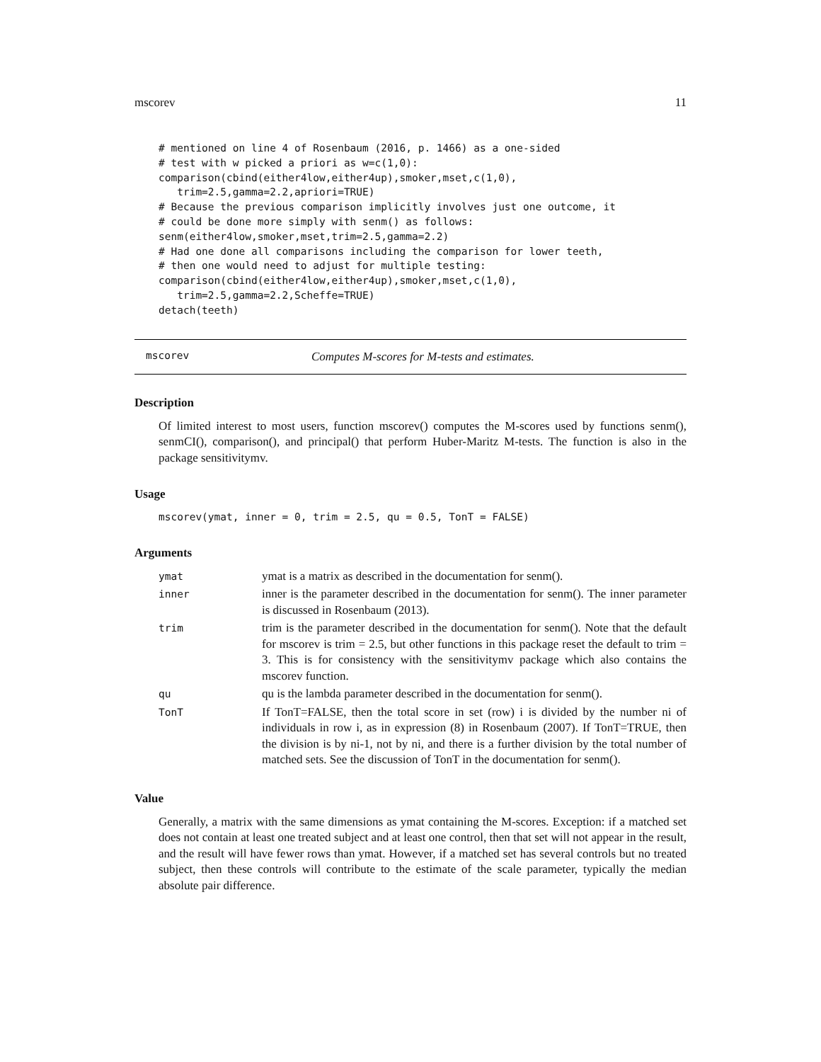mscorev 11
# mentioned on line 4 of Rosenbaum (2016, p. 1466) as a one-sided
# test with w picked a priori as w=c(1,0):
comparison(cbind(either4low,either4up),smoker,mset,c(1,0),
   trim=2.5,gamma=2.2,apriori=TRUE)
# Because the previous comparison implicitly involves just one outcome, it
# could be done more simply with senm() as follows:
senm(either4low,smoker,mset,trim=2.5,gamma=2.2)
# Had one done all comparisons including the comparison for lower teeth,
# then one would need to adjust for multiple testing:
comparison(cbind(either4low,either4up),smoker,mset,c(1,0),
   trim=2.5,gamma=2.2,Scheffe=TRUE)
detach(teeth)
mscorev Computes M-scores for M-tests and estimates.
Description
Of limited interest to most users, function mscorev() computes the M-scores used by functions senm(), senmCI(), comparison(), and principal() that perform Huber-Maritz M-tests. The function is also in the package sensitivitymv.
Usage
mscorev(ymat, inner = 0, trim = 2.5, qu = 0.5, TonT = FALSE)
Arguments
| ymat | ymat is a matrix as described in the documentation for senm(). |
| inner | inner is the parameter described in the documentation for senm(). The inner parameter is discussed in Rosenbaum (2013). |
| trim | trim is the parameter described in the documentation for senm(). Note that the default for mscorev is trim = 2.5, but other functions in this package reset the default to trim = 3. This is for consistency with the sensitivitymv package which also contains the mscorev function. |
| qu | qu is the lambda parameter described in the documentation for senm(). |
| TonT | If TonT=FALSE, then the total score in set (row) i is divided by the number ni of individuals in row i, as in expression (8) in Rosenbaum (2007). If TonT=TRUE, then the division is by ni-1, not by ni, and there is a further division by the total number of matched sets. See the discussion of TonT in the documentation for senm(). |
Value
Generally, a matrix with the same dimensions as ymat containing the M-scores. Exception: if a matched set does not contain at least one treated subject and at least one control, then that set will not appear in the result, and the result will have fewer rows than ymat. However, if a matched set has several controls but no treated subject, then these controls will contribute to the estimate of the scale parameter, typically the median absolute pair difference.